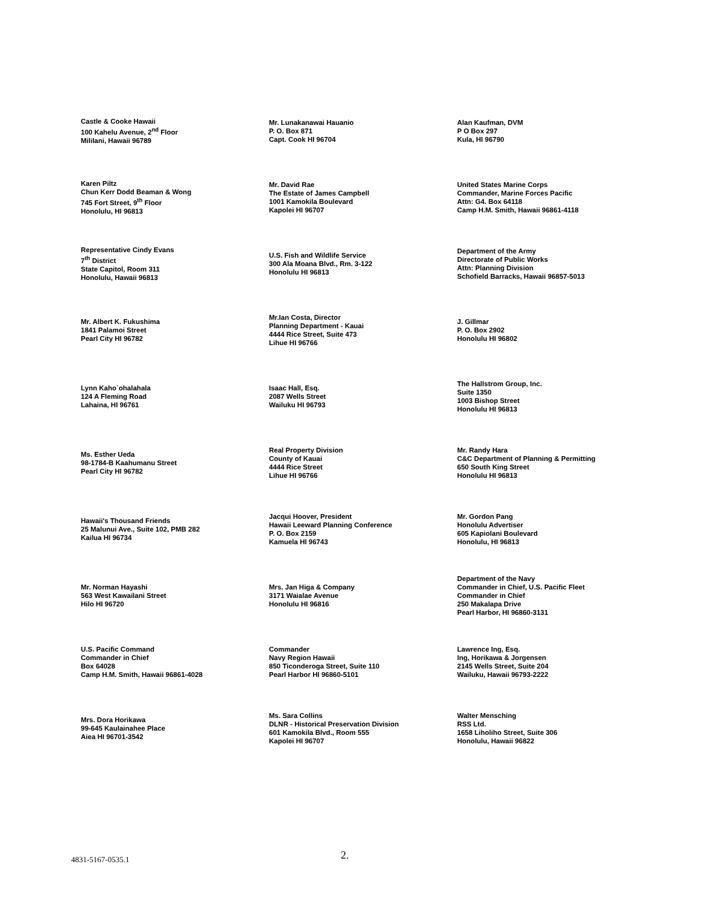Castle & Cooke Hawaii
100 Kahelu Avenue, 2<sup>nd</sup> Floor
Mililani, Hawaii 96789
Mr. Lunakanawai Hauanio
P. O. Box 871
Capt. Cook HI 96704
Alan Kaufman, DVM
P O Box 297
Kula, HI 96790
Karen Piltz
Chun Kerr Dodd Beaman & Wong
745 Fort Street, 9<sup>th</sup> Floor
Honolulu, HI 96813
Mr. David Rae
The Estate of James Campbell
1001 Kamokila Boulevard
Kapolei HI 96707
United States Marine Corps
Commander, Marine Forces Pacific
Attn: G4. Box 64118
Camp H.M. Smith, Hawaii 96861-4118
Representative Cindy Evans
7<sup>th</sup> District
State Capitol, Room 311
Honolulu, Hawaii 96813
U.S. Fish and Wildlife Service
300 Ala Moana Blvd., Rm. 3-122
Honolulu HI 96813
Department of the Army
Directorate of Public Works
Attn: Planning Division
Schofield Barracks, Hawaii 96857-5013
Mr. Albert K. Fukushima
1841 Palamoi Street
Pearl City HI 96782
Mr.Ian Costa, Director
Planning Department - Kauai
4444 Rice Street, Suite 473
Lihue HI 96766
J. Gillmar
P. O. Box 2902
Honolulu HI 96802
Lynn Kaho`ohalahala
124 A Fleming Road
Lahaina, HI 96761
Isaac Hall, Esq.
2087 Wells Street
Wailuku HI 96793
The Hallstrom Group, Inc.
Suite 1350
1003 Bishop Street
Honolulu HI 96813
Ms. Esther Ueda
98-1784-B Kaahumanu Street
Pearl City HI 96782
Real Property Division
County of Kauai
4444 Rice Street
Lihue HI 96766
Mr. Randy Hara
C&C Department of Planning & Permitting
650 South King Street
Honolulu HI 96813
Hawaii's Thousand Friends
25 Malunui Ave., Suite 102, PMB 282
Kailua HI 96734
Jacqui Hoover, President
Hawaii Leeward Planning Conference
P. O. Box 2159
Kamuela HI 96743
Mr. Gordon Pang
Honolulu Advertiser
605 Kapiolani Boulevard
Honolulu, HI 96813
Mr. Norman Hayashi
563 West Kawailani Street
Hilo HI 96720
Mrs. Jan Higa & Company
3171 Waialae Avenue
Honolulu HI 96816
Department of the Navy
Commander in Chief, U.S. Pacific Fleet
Commander in Chief
250 Makalapa Drive
Pearl Harbor, HI 96860-3131
U.S. Pacific Command
Commander in Chief
Box 64028
Camp H.M. Smith, Hawaii 96861-4028
Commander
Navy Region Hawaii
850 Ticonderoga Street, Suite 110
Pearl Harbor HI 96860-5101
Lawrence Ing, Esq.
Ing, Horikawa & Jorgensen
2145 Wells Street, Suite 204
Wailuku, Hawaii 96793-2222
Mrs. Dora Horikawa
99-645 Kaulainahee Place
Aiea HI 96701-3542
Ms. Sara Collins
DLNR - Historical Preservation Division
601 Kamokila Blvd., Room 555
Kapolei HI 96707
Walter Mensching
RSS Ltd.
1658 Liholiho Street, Suite 306
Honolulu, Hawaii 96822
4831-5167-0535.1 2.